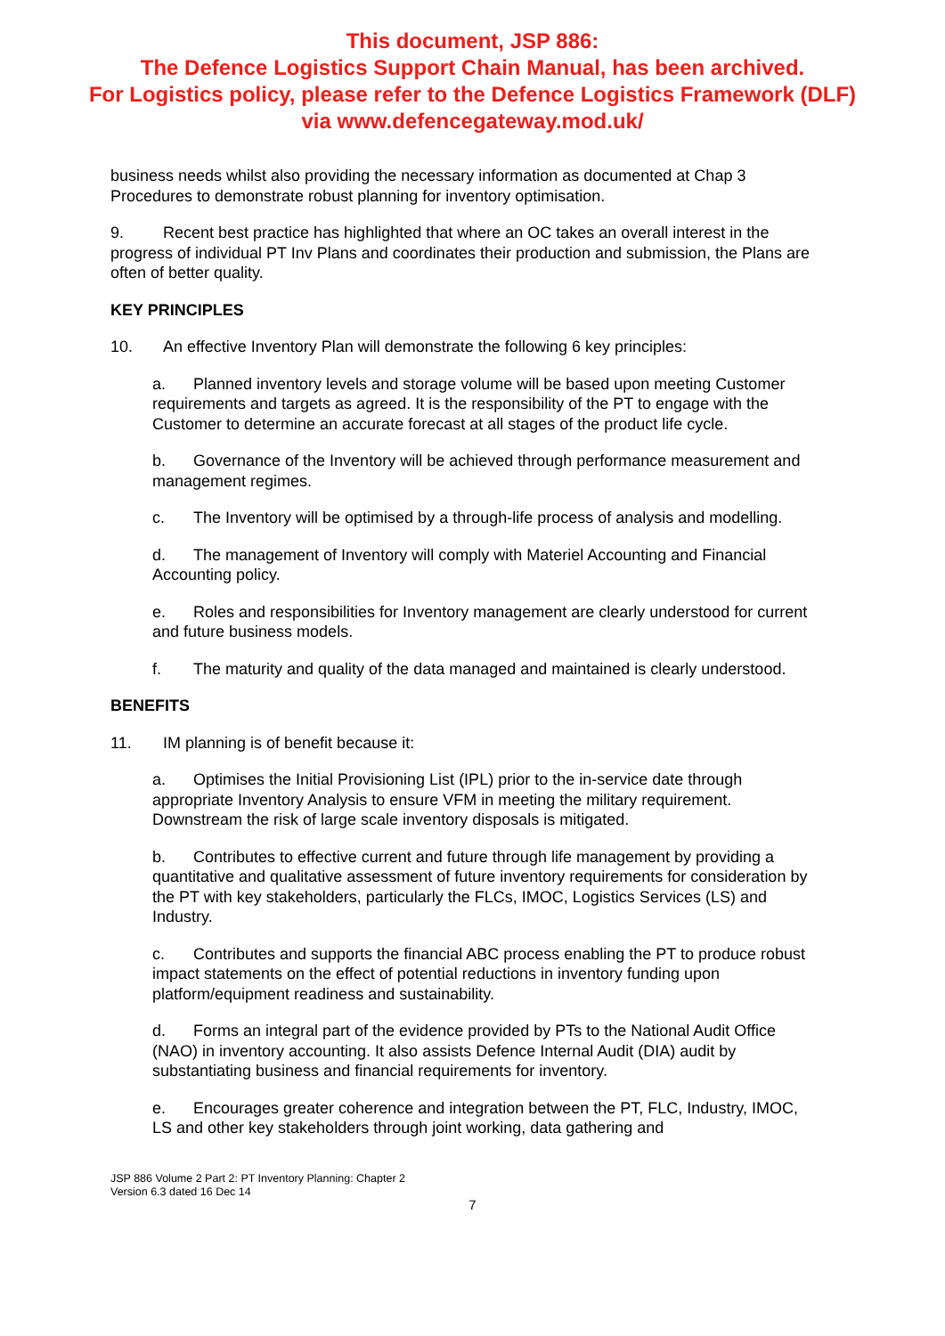This document, JSP 886:
The Defence Logistics Support Chain Manual, has been archived.
For Logistics policy, please refer to the Defence Logistics Framework (DLF)
via www.defencegateway.mod.uk/
business needs whilst also providing the necessary information as documented at Chap 3 Procedures to demonstrate robust planning for inventory optimisation.
9. Recent best practice has highlighted that where an OC takes an overall interest in the progress of individual PT Inv Plans and coordinates their production and submission, the Plans are often of better quality.
KEY PRINCIPLES
10. An effective Inventory Plan will demonstrate the following 6 key principles:
a. Planned inventory levels and storage volume will be based upon meeting Customer requirements and targets as agreed. It is the responsibility of the PT to engage with the Customer to determine an accurate forecast at all stages of the product life cycle.
b. Governance of the Inventory will be achieved through performance measurement and management regimes.
c. The Inventory will be optimised by a through-life process of analysis and modelling.
d. The management of Inventory will comply with Materiel Accounting and Financial Accounting policy.
e. Roles and responsibilities for Inventory management are clearly understood for current and future business models.
f. The maturity and quality of the data managed and maintained is clearly understood.
BENEFITS
11. IM planning is of benefit because it:
a. Optimises the Initial Provisioning List (IPL) prior to the in-service date through appropriate Inventory Analysis to ensure VFM in meeting the military requirement. Downstream the risk of large scale inventory disposals is mitigated.
b. Contributes to effective current and future through life management by providing a quantitative and qualitative assessment of future inventory requirements for consideration by the PT with key stakeholders, particularly the FLCs, IMOC, Logistics Services (LS) and Industry.
c. Contributes and supports the financial ABC process enabling the PT to produce robust impact statements on the effect of potential reductions in inventory funding upon platform/equipment readiness and sustainability.
d. Forms an integral part of the evidence provided by PTs to the National Audit Office (NAO) in inventory accounting. It also assists Defence Internal Audit (DIA) audit by substantiating business and financial requirements for inventory.
e. Encourages greater coherence and integration between the PT, FLC, Industry, IMOC, LS and other key stakeholders through joint working, data gathering and
JSP 886 Volume 2 Part 2: PT Inventory Planning: Chapter 2
Version 6.3 dated 16 Dec 14
7